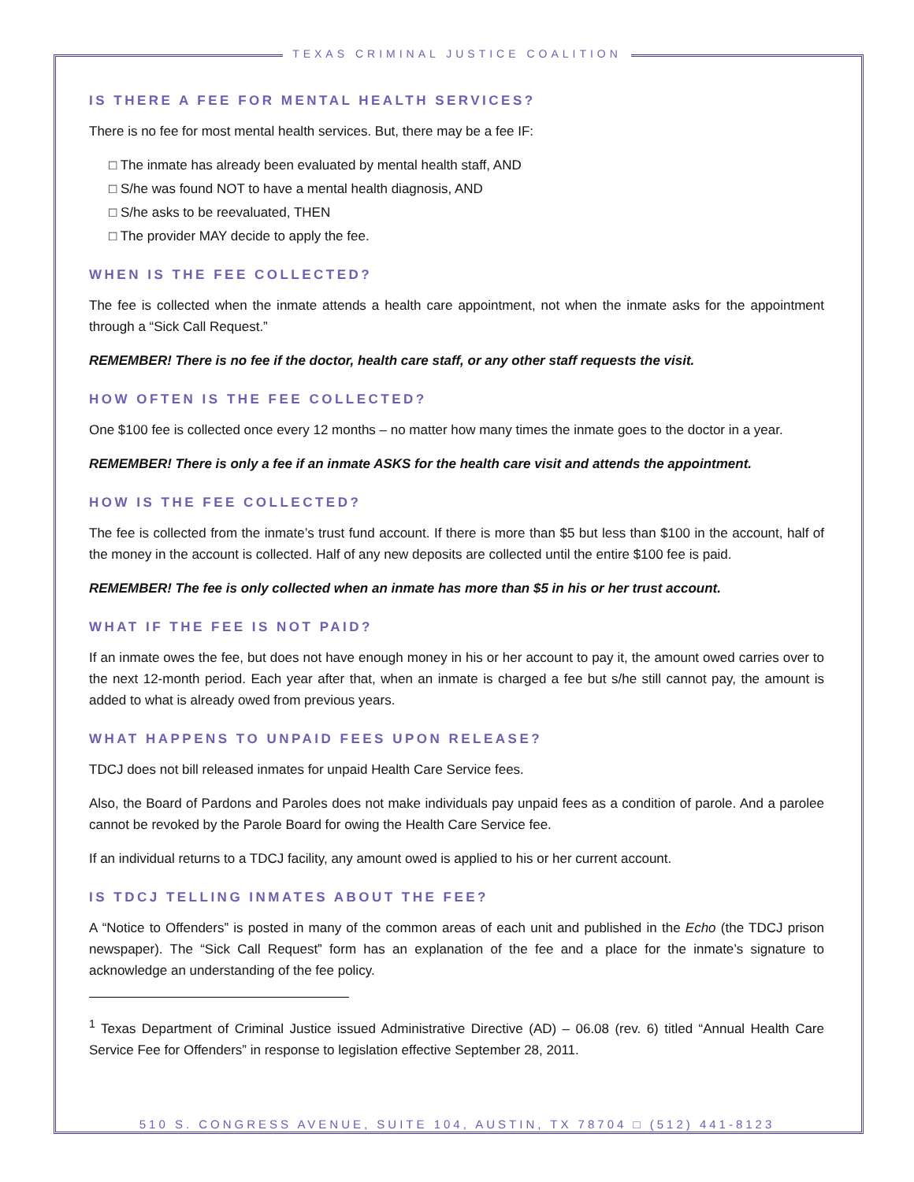TEXAS CRIMINAL JUSTICE COALITION
IS THERE A FEE FOR MENTAL HEALTH SERVICES?
There is no fee for most mental health services. But, there may be a fee IF:
□ The inmate has already been evaluated by mental health staff, AND
□ S/he was found NOT to have a mental health diagnosis, AND
□ S/he asks to be reevaluated, THEN
□ The provider MAY decide to apply the fee.
WHEN IS THE FEE COLLECTED?
The fee is collected when the inmate attends a health care appointment, not when the inmate asks for the appointment through a “Sick Call Request.”
REMEMBER! There is no fee if the doctor, health care staff, or any other staff requests the visit.
HOW OFTEN IS THE FEE COLLECTED?
One $100 fee is collected once every 12 months – no matter how many times the inmate goes to the doctor in a year.
REMEMBER! There is only a fee if an inmate ASKS for the health care visit and attends the appointment.
HOW IS THE FEE COLLECTED?
The fee is collected from the inmate’s trust fund account. If there is more than $5 but less than $100 in the account, half of the money in the account is collected. Half of any new deposits are collected until the entire $100 fee is paid.
REMEMBER! The fee is only collected when an inmate has more than $5 in his or her trust account.
WHAT IF THE FEE IS NOT PAID?
If an inmate owes the fee, but does not have enough money in his or her account to pay it, the amount owed carries over to the next 12-month period. Each year after that, when an inmate is charged a fee but s/he still cannot pay, the amount is added to what is already owed from previous years.
WHAT HAPPENS TO UNPAID FEES UPON RELEASE?
TDCJ does not bill released inmates for unpaid Health Care Service fees.
Also, the Board of Pardons and Paroles does not make individuals pay unpaid fees as a condition of parole. And a parolee cannot be revoked by the Parole Board for owing the Health Care Service fee.
If an individual returns to a TDCJ facility, any amount owed is applied to his or her current account.
IS TDCJ TELLING INMATES ABOUT THE FEE?
A “Notice to Offenders” is posted in many of the common areas of each unit and published in the Echo (the TDCJ prison newspaper). The “Sick Call Request” form has an explanation of the fee and a place for the inmate’s signature to acknowledge an understanding of the fee policy.
<sup>1</sup> Texas Department of Criminal Justice issued Administrative Directive (AD) – 06.08 (rev. 6) titled “Annual Health Care Service Fee for Offenders” in response to legislation effective September 28, 2011.
510 S. CONGRESS AVENUE, SUITE 104, AUSTIN, TX 78704 □ (512) 441-8123